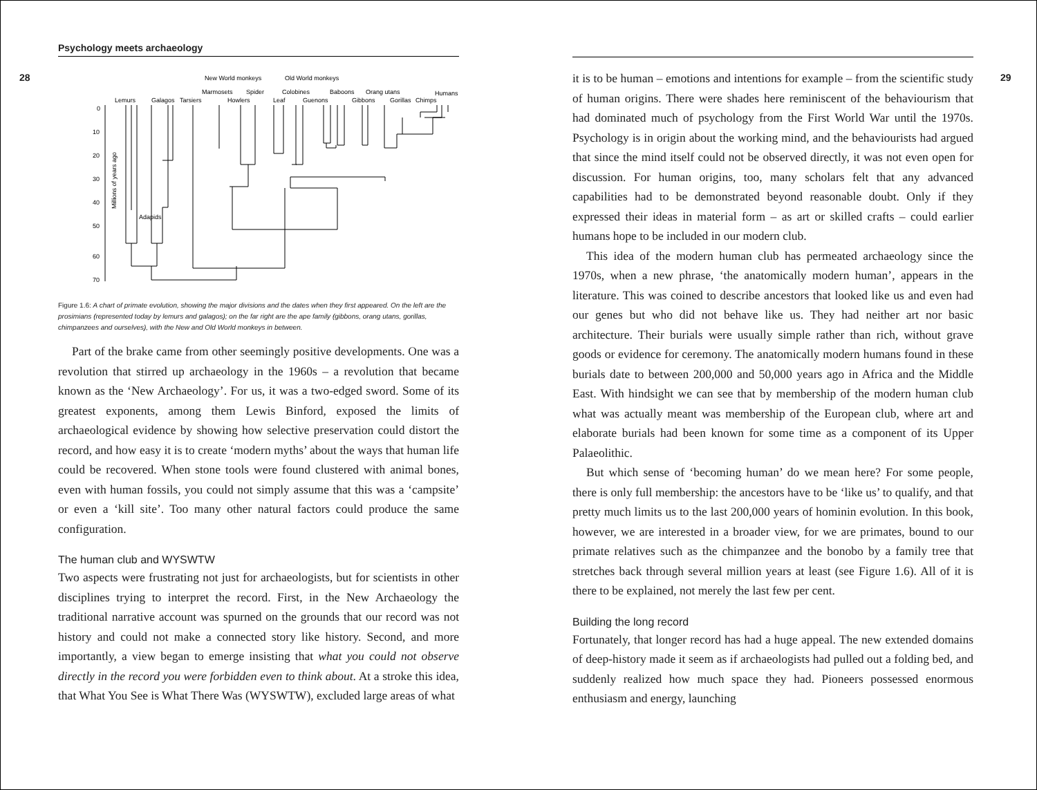28 29
Psychology meets archaeology
New World monkeys
Old World monkeys
Marmosets
Spider
Colobines
Baboons
Orang utans
Humans
Lemurs
Galagos
Tarsiers
Howlers
Leaf
Guenons
Gibbons
Gorillas
Chimps
Adapids
Millions of years ago
0
10
20
30
40
50
60
70
Figure 1.6: A chart of primate evolution, showing the major divisions and the dates when they first appeared. On the left are the prosimians (represented today by lemurs and galagos); on the far right are the ape family (gibbons, orang utans, gorillas, chimpanzees and ourselves), with the New and Old World monkeys in between.
Part of the brake came from other seemingly positive developments. One was a revolution that stirred up archaeology in the 1960s – a revolution that became known as the ‘New Archaeology’. For us, it was a two-edged sword. Some of its greatest exponents, among them Lewis Binford, exposed the limits of archaeological evidence by showing how selective preservation could distort the record, and how easy it is to create ‘modern myths’ about the ways that human life could be recovered. When stone tools were found clustered with animal bones, even with human fossils, you could not simply assume that this was a ‘campsite’ or even a ‘kill site’. Too many other natural factors could produce the same configuration.
The human club and WYSWTW
Two aspects were frustrating not just for archaeologists, but for scientists in other disciplines trying to interpret the record. First, in the New Archaeology the traditional narrative account was spurned on the grounds that our record was not history and could not make a connected story like history. Second, and more importantly, a view began to emerge insisting that what you could not observe directly in the record you were forbidden even to think about. At a stroke this idea, that What You See is What There Was (WYSWTW), excluded large areas of what
it is to be human – emotions and intentions for example – from the scientific study of human origins. There were shades here reminiscent of the behaviourism that had dominated much of psychology from the First World War until the 1970s. Psychology is in origin about the working mind, and the behaviourists had argued that since the mind itself could not be observed directly, it was not even open for discussion. For human origins, too, many scholars felt that any advanced capabilities had to be demonstrated beyond reasonable doubt. Only if they expressed their ideas in material form – as art or skilled crafts – could earlier humans hope to be included in our modern club.
This idea of the modern human club has permeated archaeology since the 1970s, when a new phrase, ‘the anatomically modern human’, appears in the literature. This was coined to describe ancestors that looked like us and even had our genes but who did not behave like us. They had neither art nor basic architecture. Their burials were usually simple rather than rich, without grave goods or evidence for ceremony. The anatomically modern humans found in these burials date to between 200,000 and 50,000 years ago in Africa and the Middle East. With hindsight we can see that by membership of the modern human club what was actually meant was membership of the European club, where art and elaborate burials had been known for some time as a component of its Upper Palaeolithic.
But which sense of ‘becoming human’ do we mean here? For some people, there is only full membership: the ancestors have to be ‘like us’ to qualify, and that pretty much limits us to the last 200,000 years of hominin evolution. In this book, however, we are interested in a broader view, for we are primates, bound to our primate relatives such as the chimpanzee and the bonobo by a family tree that stretches back through several million years at least (see Figure 1.6). All of it is there to be explained, not merely the last few per cent.
Building the long record
Fortunately, that longer record has had a huge appeal. The new extended domains of deep-history made it seem as if archaeologists had pulled out a folding bed, and suddenly realized how much space they had. Pioneers possessed enormous enthusiasm and energy, launching